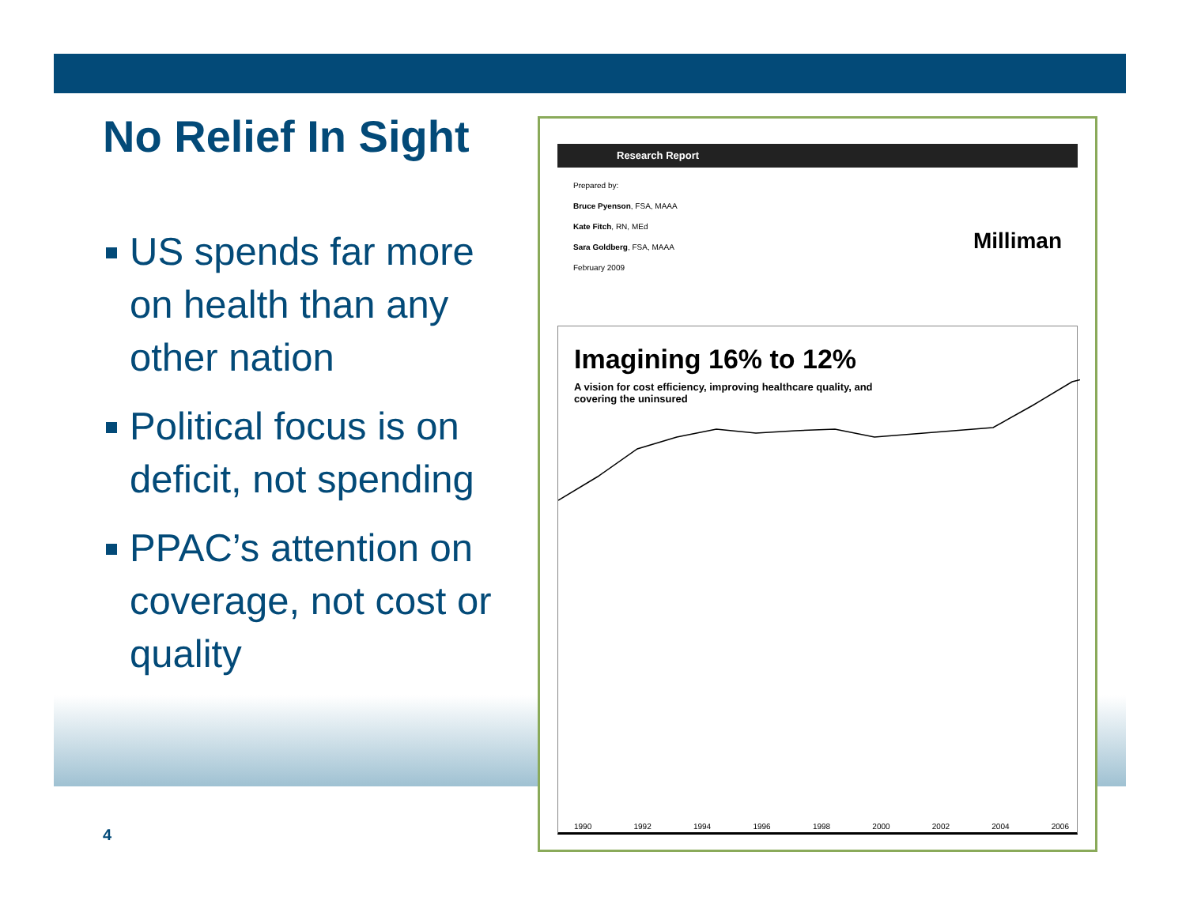No Relief In Sight
US spends far more on health than any other nation
Political focus is on deficit, not spending
PPAC’s attention on coverage, not cost or quality
4
Research Report
Prepared by:
Bruce Pyenson, FSA, MAAA
Kate Fitch, RN, MEd
Sara Goldberg, FSA, MAAA
February 2009
Milliman
Imagining 16% to 12%
A vision for cost efficiency, improving healthcare quality, and
covering the uninsured
1990 1992 1994 1996 1998 2000 2002 2004 2006